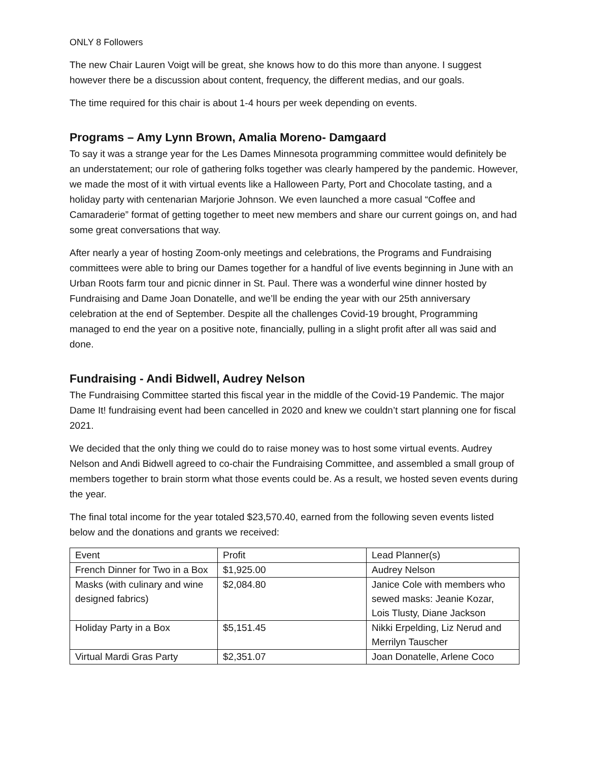ONLY 8 Followers
The new Chair Lauren Voigt will be great, she knows how to do this more than anyone. I suggest however there be a discussion about content, frequency, the different medias, and our goals.
The time required for this chair is about 1-4 hours per week depending on events.
Programs – Amy Lynn Brown, Amalia Moreno- Damgaard
To say it was a strange year for the Les Dames Minnesota programming committee would definitely be an understatement; our role of gathering folks together was clearly hampered by the pandemic. However, we made the most of it with virtual events like a Halloween Party, Port and Chocolate tasting, and a holiday party with centenarian Marjorie Johnson. We even launched a more casual “Coffee and Camaraderie” format of getting together to meet new members and share our current goings on, and had some great conversations that way.
After nearly a year of hosting Zoom-only meetings and celebrations, the Programs and Fundraising committees were able to bring our Dames together for a handful of live events beginning in June with an Urban Roots farm tour and picnic dinner in St. Paul. There was a wonderful wine dinner hosted by Fundraising and Dame Joan Donatelle, and we’ll be ending the year with our 25th anniversary celebration at the end of September. Despite all the challenges Covid-19 brought, Programming managed to end the year on a positive note, financially, pulling in a slight profit after all was said and done.
Fundraising - Andi Bidwell, Audrey Nelson
The Fundraising Committee started this fiscal year in the middle of the Covid-19 Pandemic. The major Dame It! fundraising event had been cancelled in 2020 and knew we couldn’t start planning one for fiscal 2021.
We decided that the only thing we could do to raise money was to host some virtual events. Audrey Nelson and Andi Bidwell agreed to co-chair the Fundraising Committee, and assembled a small group of members together to brain storm what those events could be. As a result, we hosted seven events during the year.
The final total income for the year totaled $23,570.40, earned from the following seven events listed below and the donations and grants we received:
| Event | Profit | Lead Planner(s) |
| French Dinner for Two in a Box | $1,925.00 | Audrey Nelson |
| Masks (with culinary and wine designed fabrics) | $2,084.80 | Janice Cole with members who sewed masks: Jeanie Kozar, Lois Tlusty, Diane Jackson |
| Holiday Party in a Box | $5,151.45 | Nikki Erpelding, Liz Nerud and Merrilyn Tauscher |
| Virtual Mardi Gras Party | $2,351.07 | Joan Donatelle, Arlene Coco |